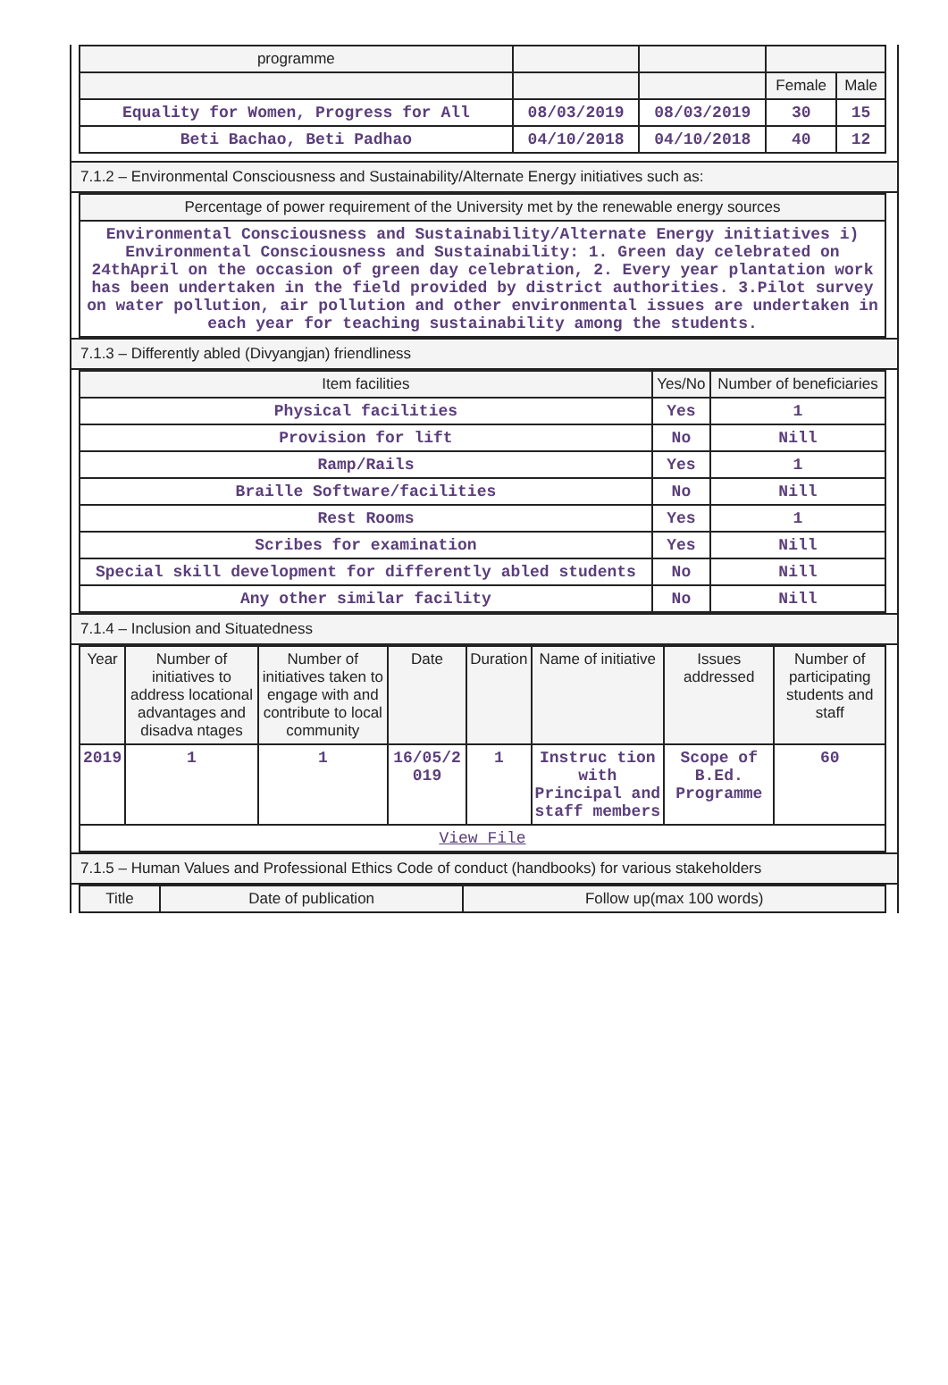| programme | | | | |
| --- | --- | --- | --- | --- |
| | | | Female | Male |
| Equality for Women, Progress for All | 08/03/2019 | 08/03/2019 | 30 | 15 |
| Beti Bachao, Beti Padhao | 04/10/2018 | 04/10/2018 | 40 | 12 |
7.1.2 – Environmental Consciousness and Sustainability/Alternate Energy initiatives such as:
| Percentage of power requirement of the University met by the renewable energy sources |
| --- |
| Environmental Consciousness and Sustainability/Alternate Energy initiatives i) Environmental Consciousness and Sustainability: 1. Green day celebrated on 24thApril on the occasion of green day celebration, 2. Every year plantation work has been undertaken in the field provided by district authorities. 3.Pilot survey on water pollution, air pollution and other environmental issues are undertaken in each year for teaching sustainability among the students. |
7.1.3 – Differently abled (Divyangjan) friendliness
| Item facilities | Yes/No | Number of beneficiaries |
| --- | --- | --- |
| Physical facilities | Yes | 1 |
| Provision for lift | No | Nill |
| Ramp/Rails | Yes | 1 |
| Braille Software/facilities | No | Nill |
| Rest Rooms | Yes | 1 |
| Scribes for examination | Yes | Nill |
| Special skill development for differently abled students | No | Nill |
| Any other similar facility | No | Nill |
7.1.4 – Inclusion and Situatedness
| Year | Number of initiatives to address locational advantages and disadva ntages | Number of initiatives taken to engage with and contribute to local community | Date | Duration | Name of initiative | Issues addressed | Number of participating students and staff |
| --- | --- | --- | --- | --- | --- | --- | --- |
| 2019 | 1 | 1 | 16/05/2 019 | 1 | Instruc tion with Principal and staff members | Scope of B.Ed. Programme | 60 |
| View File | | | | | | | |
7.1.5 – Human Values and Professional Ethics Code of conduct (handbooks) for various stakeholders
| Title | Date of publication | Follow up(max 100 words) |
| --- | --- | --- |